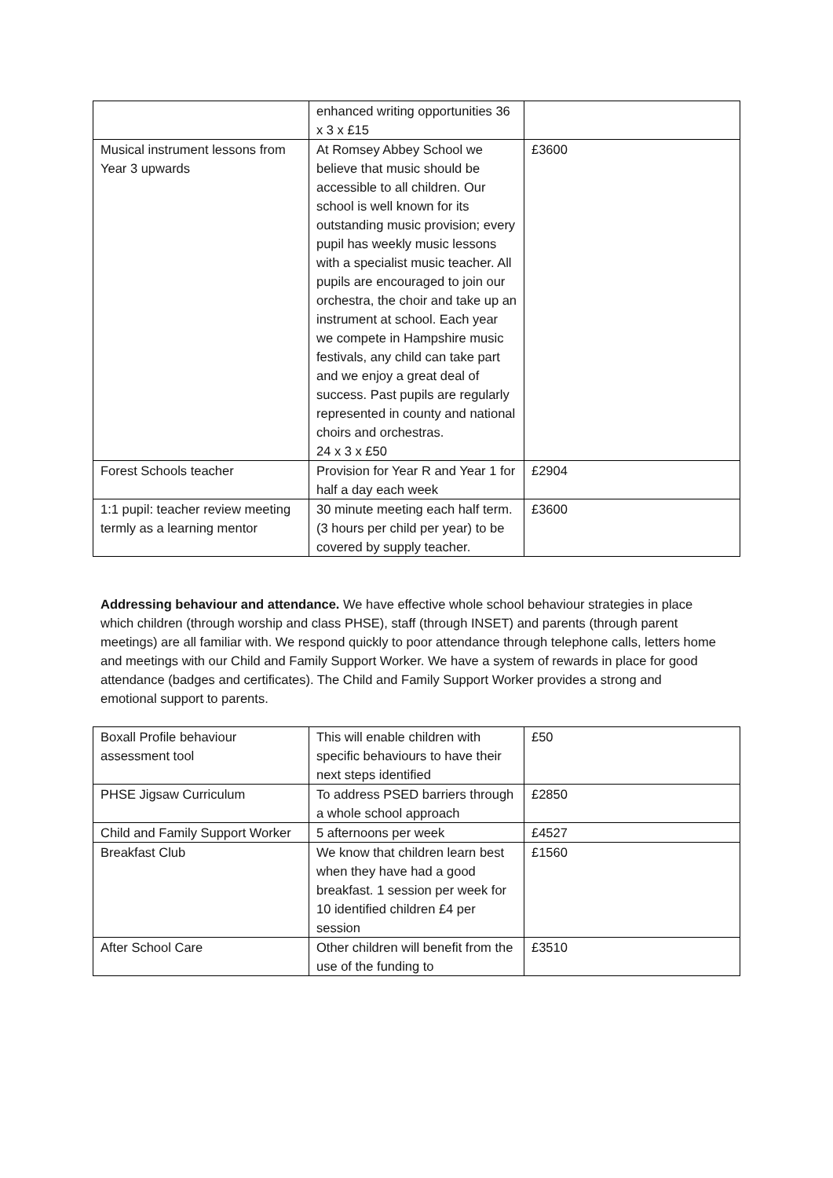| | enhanced writing opportunities 36 x 3 x £15 | |
| Musical instrument lessons from Year 3 upwards | At Romsey Abbey School we believe that music should be accessible to all children. Our school is well known for its outstanding music provision; every pupil has weekly music lessons with a specialist music teacher. All pupils are encouraged to join our orchestra, the choir and take up an instrument at school. Each year we compete in Hampshire music festivals, any child can take part and we enjoy a great deal of success. Past pupils are regularly represented in county and national choirs and orchestras. 24 x 3 x £50 | £3600 |
| Forest Schools teacher | Provision for Year R and Year 1 for half a day each week | £2904 |
| 1:1 pupil: teacher review meeting termly as a learning mentor | 30 minute meeting each half term. (3 hours per child per year) to be covered by supply teacher. | £3600 |
Addressing behaviour and attendance. We have effective whole school behaviour strategies in place which children (through worship and class PHSE), staff (through INSET) and parents (through parent meetings) are all familiar with. We respond quickly to poor attendance through telephone calls, letters home and meetings with our Child and Family Support Worker. We have a system of rewards in place for good attendance (badges and certificates). The Child and Family Support Worker provides a strong and emotional support to parents.
| Boxall Profile behaviour assessment tool | This will enable children with specific behaviours to have their next steps identified | £50 |
| PHSE Jigsaw Curriculum | To address PSED barriers through a whole school approach | £2850 |
| Child and Family Support Worker | 5 afternoons per week | £4527 |
| Breakfast Club | We know that children learn best when they have had a good breakfast. 1 session per week for 10 identified children £4 per session | £1560 |
| After School Care | Other children will benefit from the use of the funding to | £3510 |